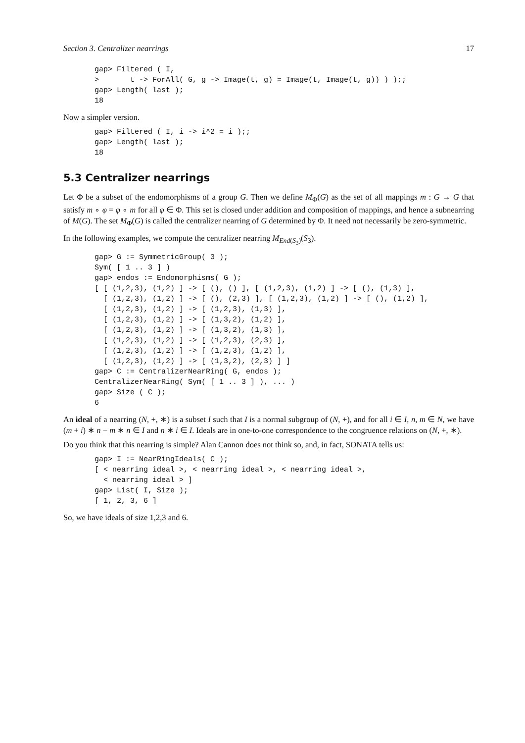Section 3. Centralizer nearrings 17
gap> Filtered ( I,
>       t -> ForAll( G, g -> Image(t, g) = Image(t, Image(t, g)) ) );;
gap> Length( last );
18
Now a simpler version.
gap> Filtered ( I, i -> i^2 = i );;
gap> Length( last );
18
5.3 Centralizer nearrings
Let Φ be a subset of the endomorphisms of a group G. Then we define M<sub>Φ</sub>(G) as the set of all mappings m : G → G that satisfy m ∘ φ = φ ∘ m for all φ ∈ Φ. This set is closed under addition and composition of mappings, and hence a subnearring of M(G). The set M<sub>Φ</sub>(G) is called the centralizer nearring of G determined by Φ. It need not necessarily be zero-symmetric.
In the following examples, we compute the centralizer nearring M<sub>End(S<sub>3</sub>)</sub>(S<sub>3</sub>).
gap> G := SymmetricGroup( 3 );
Sym( [ 1 .. 3 ] )
gap> endos := Endomorphisms( G );
[ [ (1,2,3), (1,2) ] -> [ (), () ], [ (1,2,3), (1,2) ] -> [ (), (1,3) ],
  [ (1,2,3), (1,2) ] -> [ (), (2,3) ], [ (1,2,3), (1,2) ] -> [ (), (1,2) ],
  [ (1,2,3), (1,2) ] -> [ (1,2,3), (1,3) ],
  [ (1,2,3), (1,2) ] -> [ (1,3,2), (1,2) ],
  [ (1,2,3), (1,2) ] -> [ (1,3,2), (1,3) ],
  [ (1,2,3), (1,2) ] -> [ (1,2,3), (2,3) ],
  [ (1,2,3), (1,2) ] -> [ (1,2,3), (1,2) ],
  [ (1,2,3), (1,2) ] -> [ (1,3,2), (2,3) ] ]
gap> C := CentralizerNearRing( G, endos );
CentralizerNearRing( Sym( [ 1 .. 3 ] ), ... )
gap> Size ( C );
6
An ideal of a nearring (N, +, ∗) is a subset I such that I is a normal subgroup of (N, +), and for all i ∈ I, n, m ∈ N, we have (m + i) ∗ n − m ∗ n ∈ I and n ∗ i ∈ I. Ideals are in one-to-one correspondence to the congruence relations on (N, +, ∗).
Do you think that this nearring is simple? Alan Cannon does not think so, and, in fact, SONATA tells us:
gap> I := NearRingIdeals( C );
[ < nearring ideal >, < nearring ideal >, < nearring ideal >,
  < nearring ideal > ]
gap> List( I, Size );
[ 1, 2, 3, 6 ]
So, we have ideals of size 1,2,3 and 6.